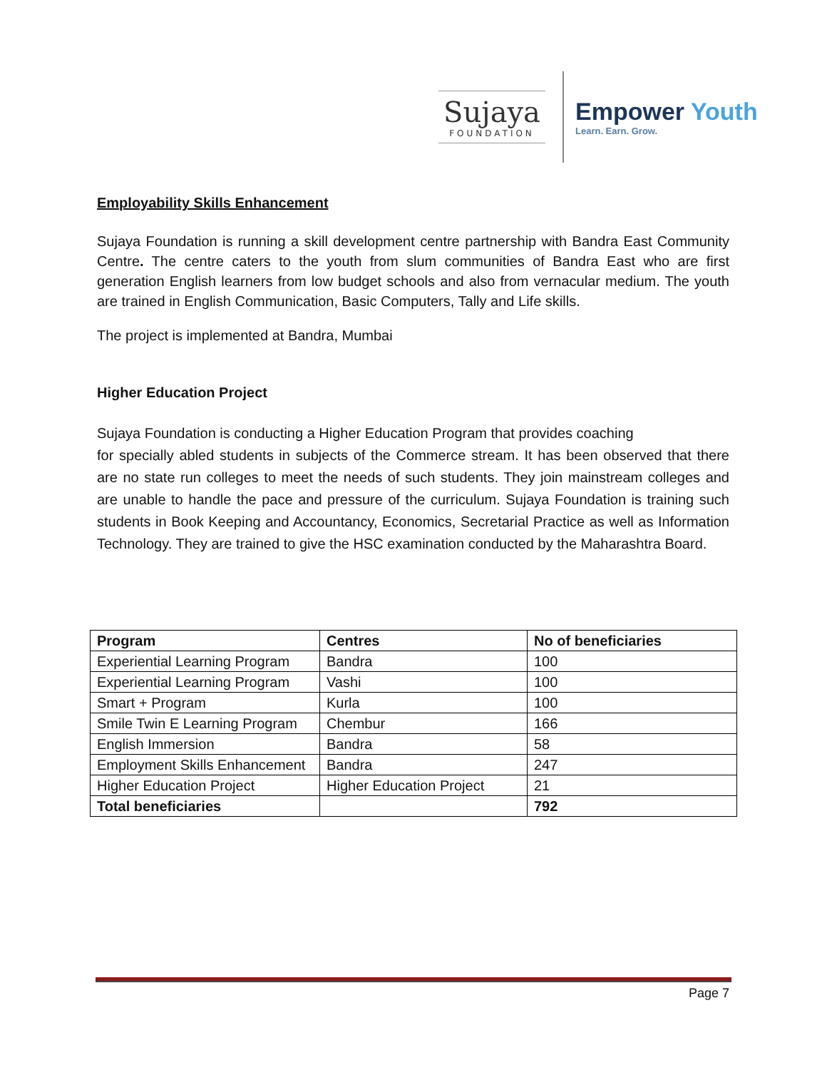Sujaya
FOUNDATION
Empower Youth
Learn. Earn. Grow.
Employability Skills Enhancement
Sujaya Foundation is running a skill development centre partnership with Bandra East Community Centre. The centre caters to the youth from slum communities of Bandra East who are first generation English learners from low budget schools and also from vernacular medium. The youth are trained in English Communication, Basic Computers, Tally and Life skills.
The project is implemented at Bandra, Mumbai
Higher Education Project
Sujaya Foundation is conducting a Higher Education Program that provides coaching
for specially abled students in subjects of the Commerce stream. It has been observed that there are no state run colleges to meet the needs of such students. They join mainstream colleges and are unable to handle the pace and pressure of the curriculum. Sujaya Foundation is training such students in Book Keeping and Accountancy, Economics, Secretarial Practice as well as Information Technology. They are trained to give the HSC examination conducted by the Maharashtra Board.
| Program | Centres | No of beneficiaries |
| --- | --- | --- |
| Experiential Learning Program | Bandra | 100 |
| Experiential Learning Program | Vashi | 100 |
| Smart + Program | Kurla | 100 |
| Smile Twin E Learning Program | Chembur | 166 |
| English Immersion | Bandra | 58 |
| Employment Skills Enhancement | Bandra | 247 |
| Higher Education Project | Higher Education Project | 21 |
| Total beneficiaries | | 792 |
Page 7